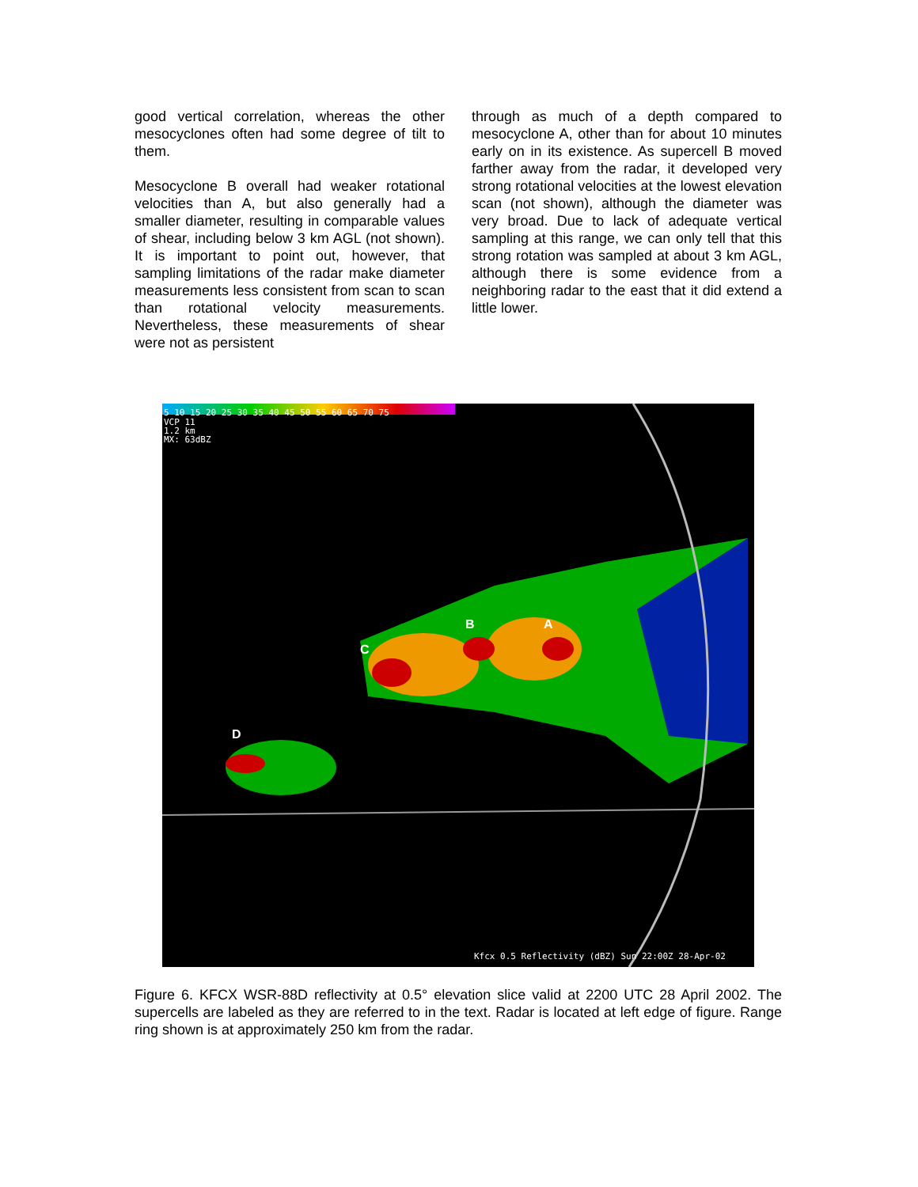good vertical correlation, whereas the other mesocyclones often had some degree of tilt to them.
Mesocyclone B overall had weaker rotational velocities than A, but also generally had a smaller diameter, resulting in comparable values of shear, including below 3 km AGL (not shown). It is important to point out, however, that sampling limitations of the radar make diameter measurements less consistent from scan to scan than rotational velocity measurements. Nevertheless, these measurements of shear were not as persistent
through as much of a depth compared to mesocyclone A, other than for about 10 minutes early on in its existence. As supercell B moved farther away from the radar, it developed very strong rotational velocities at the lowest elevation scan (not shown), although the diameter was very broad. Due to lack of adequate vertical sampling at this range, we can only tell that this strong rotation was sampled at about 3 km AGL, although there is some evidence from a neighboring radar to the east that it did extend a little lower.
5 10 15 20 25 30 35 40 45 50 55 60 65 70 75
VCP 11
1.2 km
MX: 63dBZ
B A
C
D
Kfcx 0.5 Reflectivity (dBZ) Sun 22:00Z 28-Apr-02
Figure 6. KFCX WSR-88D reflectivity at 0.5° elevation slice valid at 2200 UTC 28 April 2002. The supercells are labeled as they are referred to in the text. Radar is located at left edge of figure. Range ring shown is at approximately 250 km from the radar.